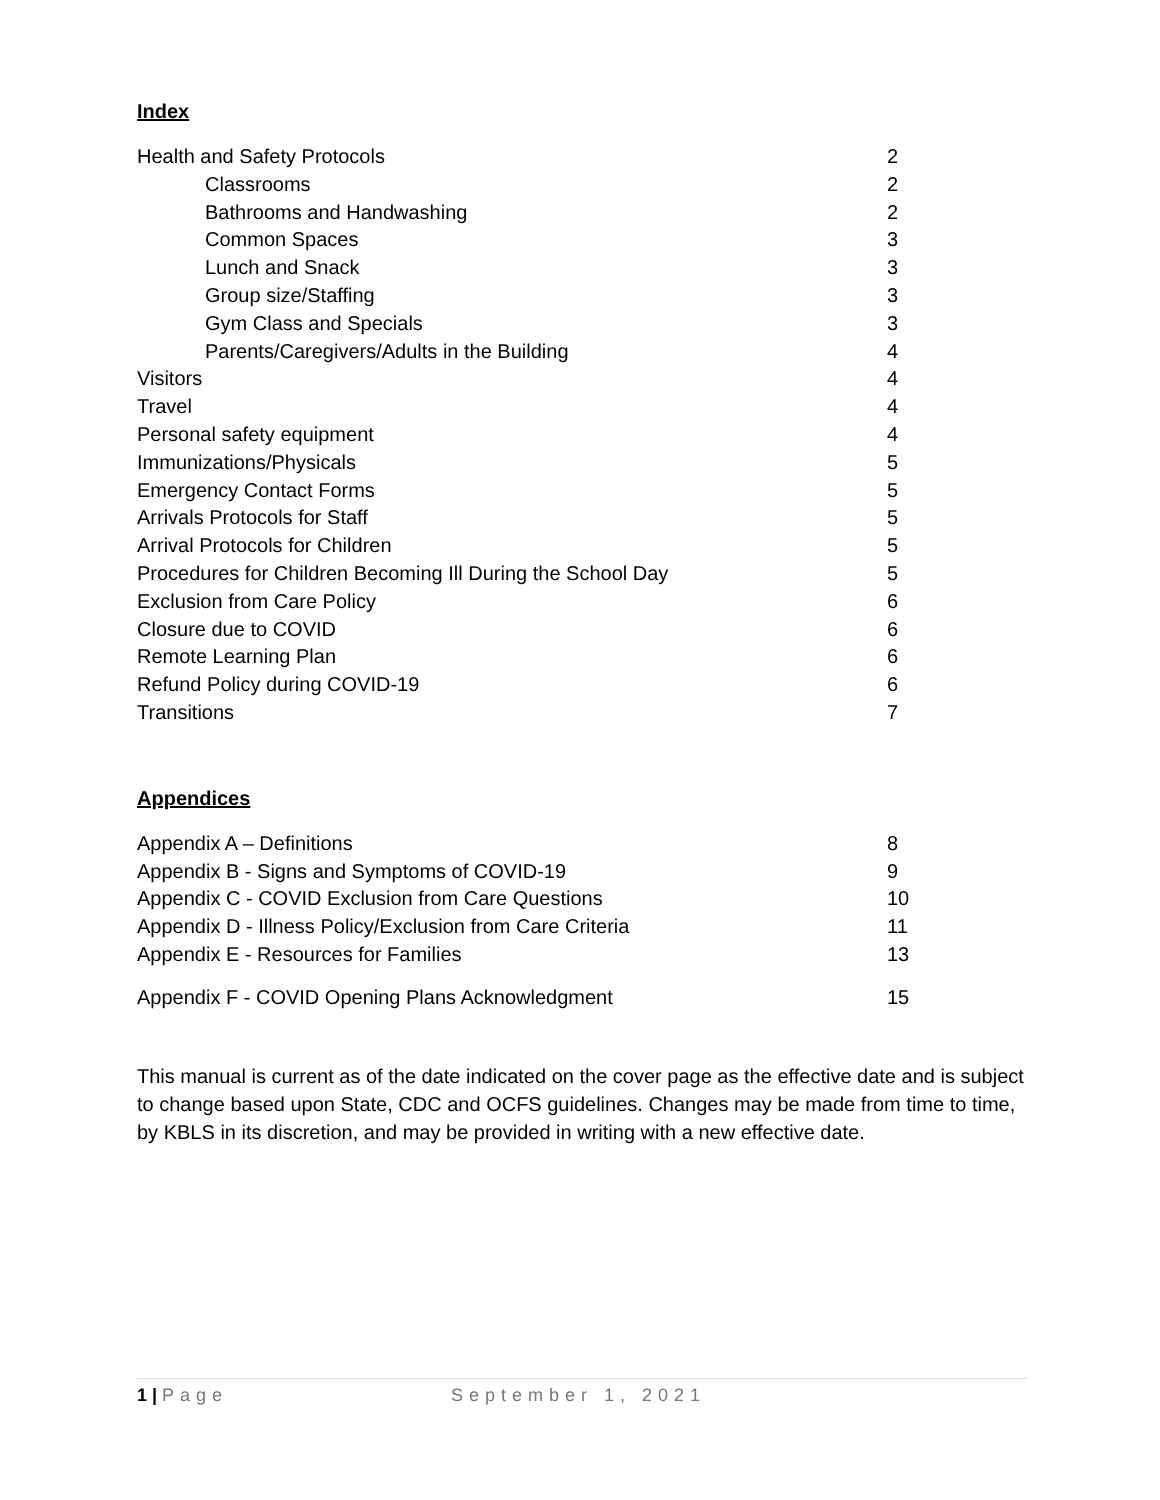Index
Health and Safety Protocols 2
Classrooms 2
Bathrooms and Handwashing 2
Common Spaces 3
Lunch and Snack 3
Group size/Staffing 3
Gym Class and Specials 3
Parents/Caregivers/Adults in the Building 4
Visitors 4
Travel 4
Personal safety equipment 4
Immunizations/Physicals 5
Emergency Contact Forms 5
Arrivals Protocols for Staff 5
Arrival Protocols for Children 5
Procedures for Children Becoming Ill During the School Day 5
Exclusion from Care Policy 6
Closure due to COVID 6
Remote Learning Plan 6
Refund Policy during COVID-19 6
Transitions 7
Appendices
Appendix A – Definitions 8
Appendix B - Signs and Symptoms of COVID-19 9
Appendix C - COVID Exclusion from Care Questions 10
Appendix D - Illness Policy/Exclusion from Care Criteria 11
Appendix E - Resources for Families 13
Appendix F - COVID Opening Plans Acknowledgment 15
This manual is current as of the date indicated on the cover page as the effective date and is subject to change based upon State, CDC and OCFS guidelines. Changes may be made from time to time, by KBLS in its discretion, and may be provided in writing with a new effective date.
1 | Page September 1, 2021